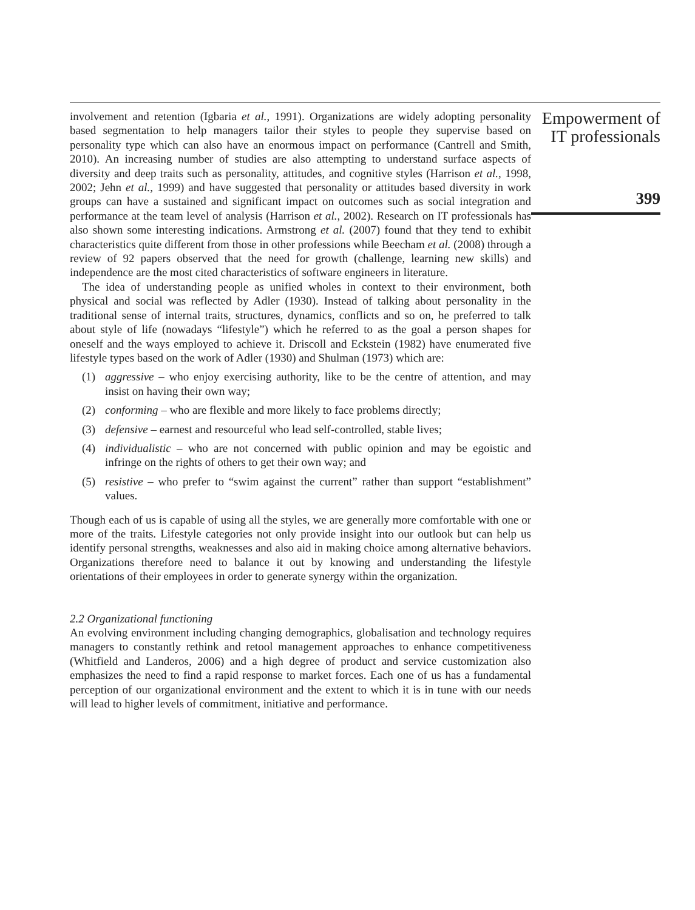involvement and retention (Igbaria et al., 1991). Organizations are widely adopting personality based segmentation to help managers tailor their styles to people they supervise based on personality type which can also have an enormous impact on performance (Cantrell and Smith, 2010). An increasing number of studies are also attempting to understand surface aspects of diversity and deep traits such as personality, attitudes, and cognitive styles (Harrison et al., 1998, 2002; Jehn et al., 1999) and have suggested that personality or attitudes based diversity in work groups can have a sustained and significant impact on outcomes such as social integration and performance at the team level of analysis (Harrison et al., 2002). Research on IT professionals has also shown some interesting indications. Armstrong et al. (2007) found that they tend to exhibit characteristics quite different from those in other professions while Beecham et al. (2008) through a review of 92 papers observed that the need for growth (challenge, learning new skills) and independence are the most cited characteristics of software engineers in literature.
The idea of understanding people as unified wholes in context to their environment, both physical and social was reflected by Adler (1930). Instead of talking about personality in the traditional sense of internal traits, structures, dynamics, conflicts and so on, he preferred to talk about style of life (nowadays “lifestyle”) which he referred to as the goal a person shapes for oneself and the ways employed to achieve it. Driscoll and Eckstein (1982) have enumerated five lifestyle types based on the work of Adler (1930) and Shulman (1973) which are:
(1) aggressive – who enjoy exercising authority, like to be the centre of attention, and may insist on having their own way;
(2) conforming – who are flexible and more likely to face problems directly;
(3) defensive – earnest and resourceful who lead self-controlled, stable lives;
(4) individualistic – who are not concerned with public opinion and may be egoistic and infringe on the rights of others to get their own way; and
(5) resistive – who prefer to “swim against the current” rather than support “establishment” values.
Though each of us is capable of using all the styles, we are generally more comfortable with one or more of the traits. Lifestyle categories not only provide insight into our outlook but can help us identify personal strengths, weaknesses and also aid in making choice among alternative behaviors. Organizations therefore need to balance it out by knowing and understanding the lifestyle orientations of their employees in order to generate synergy within the organization.
2.2 Organizational functioning
An evolving environment including changing demographics, globalisation and technology requires managers to constantly rethink and retool management approaches to enhance competitiveness (Whitfield and Landeros, 2006) and a high degree of product and service customization also emphasizes the need to find a rapid response to market forces. Each one of us has a fundamental perception of our organizational environment and the extent to which it is in tune with our needs will lead to higher levels of commitment, initiative and performance.
Empowerment of
IT professionals
399